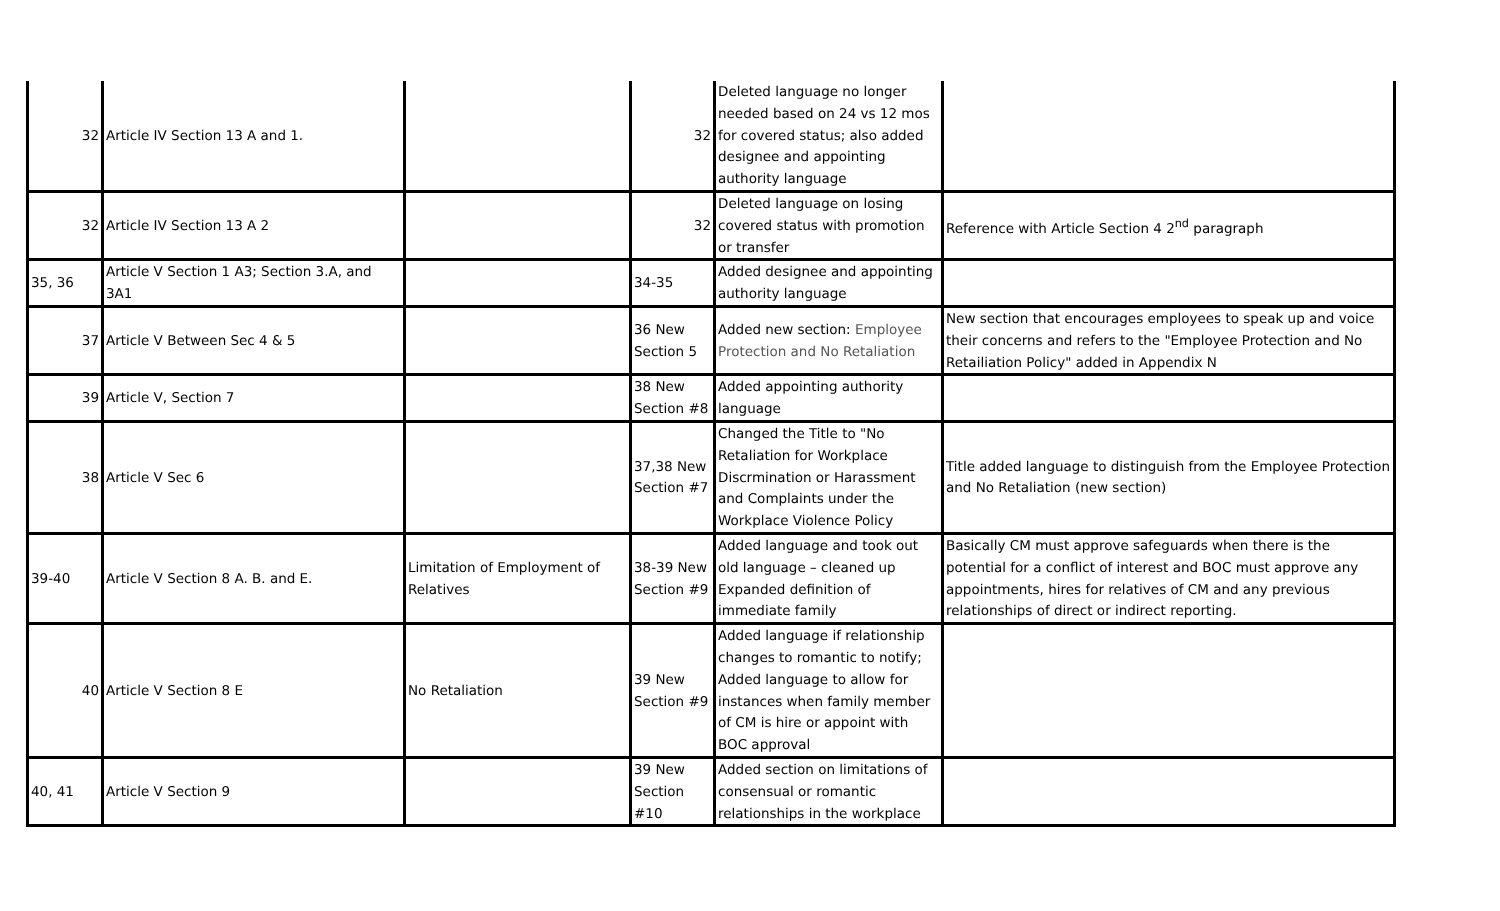| 32 | Article IV Section 13 A and 1. | | 32 | Deleted language no longer needed based on 24 vs 12 mos for covered status; also added designee and appointing authority language | |
| 32 | Article IV Section 13 A 2 | | 32 | Deleted language on losing covered status with promotion or transfer | Reference with Article Section 4 2<sup>nd</sup> paragraph |
| 35, 36 | Article V Section 1 A3; Section 3.A, and 3A1 | | 34-35 | Added designee and appointing authority language | |
| 37 | Article V Between Sec 4 & 5 | | 36 New Section 5 | Added new section: Employee Protection and No Retaliation | New section that encourages employees to speak up and voice their concerns and refers to the "Employee Protection and No Retailiation Policy" added in Appendix N |
| 39 | Article V, Section 7 | | 38 New Section #8 | Added appointing authority language | |
| 38 | Article V Sec 6 | | 37,38 New Section #7 | Changed the Title to "No Retaliation for Workplace Discrmination or Harassment and Complaints under the Workplace Violence Policy | Title added language to distinguish from the Employee Protection and No Retaliation (new section) |
| 39-40 | Article V Section 8 A. B. and E. | Limitation of Employment of Relatives | 38-39 New Section #9 | Added language and took out old language – cleaned up Expanded definition of immediate family | Basically CM must approve safeguards when there is the potential for a conflict of interest and BOC must approve any appointments, hires for relatives of CM and any previous relationships of direct or indirect reporting. |
| 40 | Article V Section 8 E | No Retaliation | 39 New Section #9 | Added language if relationship changes to romantic to notify; Added language to allow for instances when family member of CM is hire or appoint with BOC approval | |
| 40, 41 | Article V Section 9 | | 39 New Section #10 | Added section on limitations of consensual or romantic relationships in the workplace | |